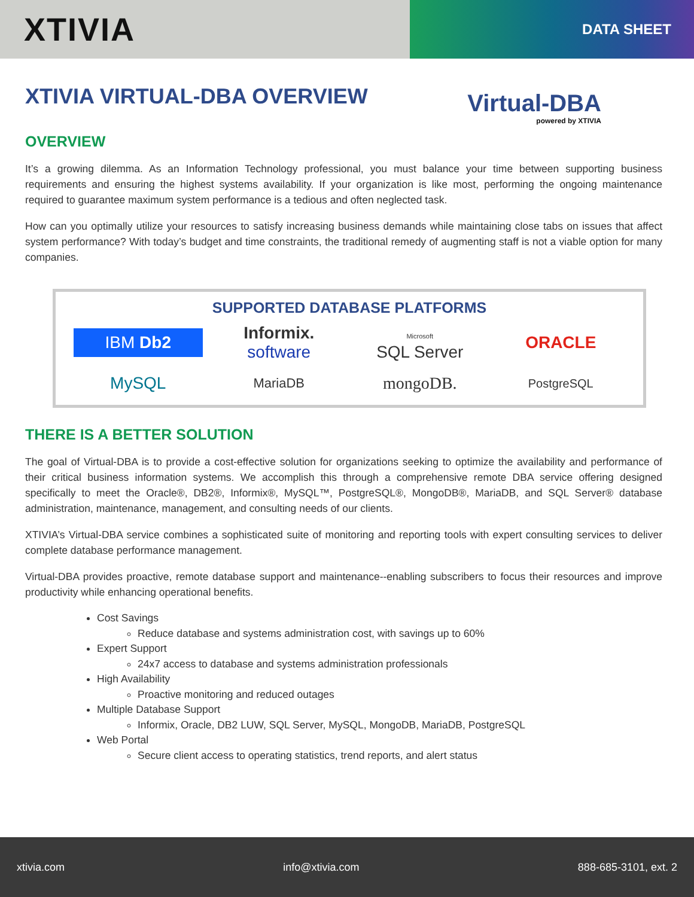XTIVIA
DATA SHEET
Virtual-DBA
powered by XTIVIA
XTIVIA VIRTUAL-DBA OVERVIEW
OVERVIEW
It’s a growing dilemma. As an Information Technology professional, you must balance your time between supporting business requirements and ensuring the highest systems availability. If your organization is like most, performing the ongoing maintenance required to guarantee maximum system performance is a tedious and often neglected task.
How can you optimally utilize your resources to satisfy increasing business demands while maintaining close tabs on issues that affect system performance? With today’s budget and time constraints, the traditional remedy of augmenting staff is not a viable option for many companies.
SUPPORTED DATABASE PLATFORMS
IBM Db2
Informix.
software
Microsoft
SQL Server
ORACLE
MySQL
MariaDB
mongoDB.
PostgreSQL
THERE IS A BETTER SOLUTION
The goal of Virtual-DBA is to provide a cost-effective solution for organizations seeking to optimize the availability and performance of their critical business information systems. We accomplish this through a comprehensive remote DBA service offering designed specifically to meet the Oracle®, DB2®, Informix®, MySQL™, PostgreSQL®, MongoDB®, MariaDB, and SQL Server® database administration, maintenance, management, and consulting needs of our clients.
XTIVIA’s Virtual-DBA service combines a sophisticated suite of monitoring and reporting tools with expert consulting services to deliver complete database performance management.
Virtual-DBA provides proactive, remote database support and maintenance--enabling subscribers to focus their resources and improve productivity while enhancing operational benefits.
Cost Savings
Reduce database and systems administration cost, with savings up to 60%
Expert Support
24x7 access to database and systems administration professionals
High Availability
Proactive monitoring and reduced outages
Multiple Database Support
Informix, Oracle, DB2 LUW, SQL Server, MySQL, MongoDB, MariaDB, PostgreSQL
Web Portal
Secure client access to operating statistics, trend reports, and alert status
xtivia.com info@xtivia.com 888-685-3101, ext. 2